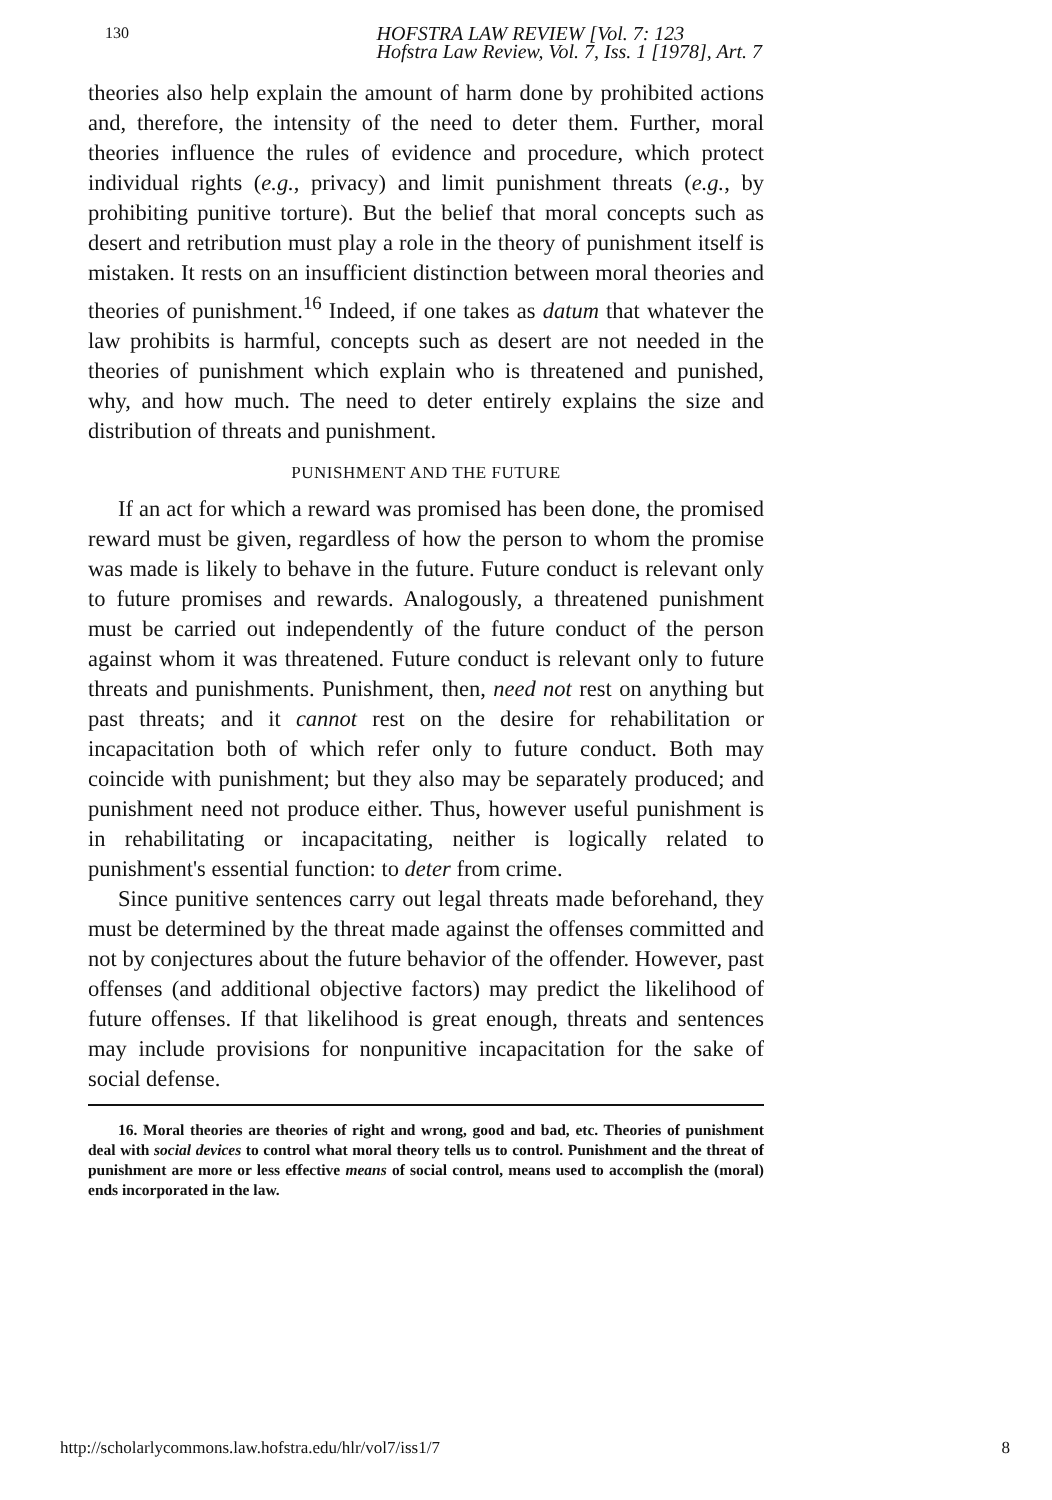130 HOFSTRA LAW REVIEW [Vol. 7: 123
Hofstra Law Review, Vol. 7, Iss. 1 [1978], Art. 7
theories also help explain the amount of harm done by prohibited actions and, therefore, the intensity of the need to deter them. Further, moral theories influence the rules of evidence and procedure, which protect individual rights (e.g., privacy) and limit punishment threats (e.g., by prohibiting punitive torture). But the belief that moral concepts such as desert and retribution must play a role in the theory of punishment itself is mistaken. It rests on an insufficient distinction between moral theories and theories of punishment.<sup>16</sup> Indeed, if one takes as datum that whatever the law prohibits is harmful, concepts such as desert are not needed in the theories of punishment which explain who is threatened and punished, why, and how much. The need to deter entirely explains the size and distribution of threats and punishment.
PUNISHMENT AND THE FUTURE
If an act for which a reward was promised has been done, the promised reward must be given, regardless of how the person to whom the promise was made is likely to behave in the future. Future conduct is relevant only to future promises and rewards. Analogously, a threatened punishment must be carried out independently of the future conduct of the person against whom it was threatened. Future conduct is relevant only to future threats and punishments. Punishment, then, need not rest on anything but past threats; and it cannot rest on the desire for rehabilitation or incapacitation both of which refer only to future conduct. Both may coincide with punishment; but they also may be separately produced; and punishment need not produce either. Thus, however useful punishment is in rehabilitating or incapacitating, neither is logically related to punishment's essential function: to deter from crime.
Since punitive sentences carry out legal threats made beforehand, they must be determined by the threat made against the offenses committed and not by conjectures about the future behavior of the offender. However, past offenses (and additional objective factors) may predict the likelihood of future offenses. If that likelihood is great enough, threats and sentences may include provisions for nonpunitive incapacitation for the sake of social defense.
16. Moral theories are theories of right and wrong, good and bad, etc. Theories of punishment deal with social devices to control what moral theory tells us to control. Punishment and the threat of punishment are more or less effective means of social control, means used to accomplish the (moral) ends incorporated in the law.
http://scholarlycommons.law.hofstra.edu/hlr/vol7/iss1/7 8